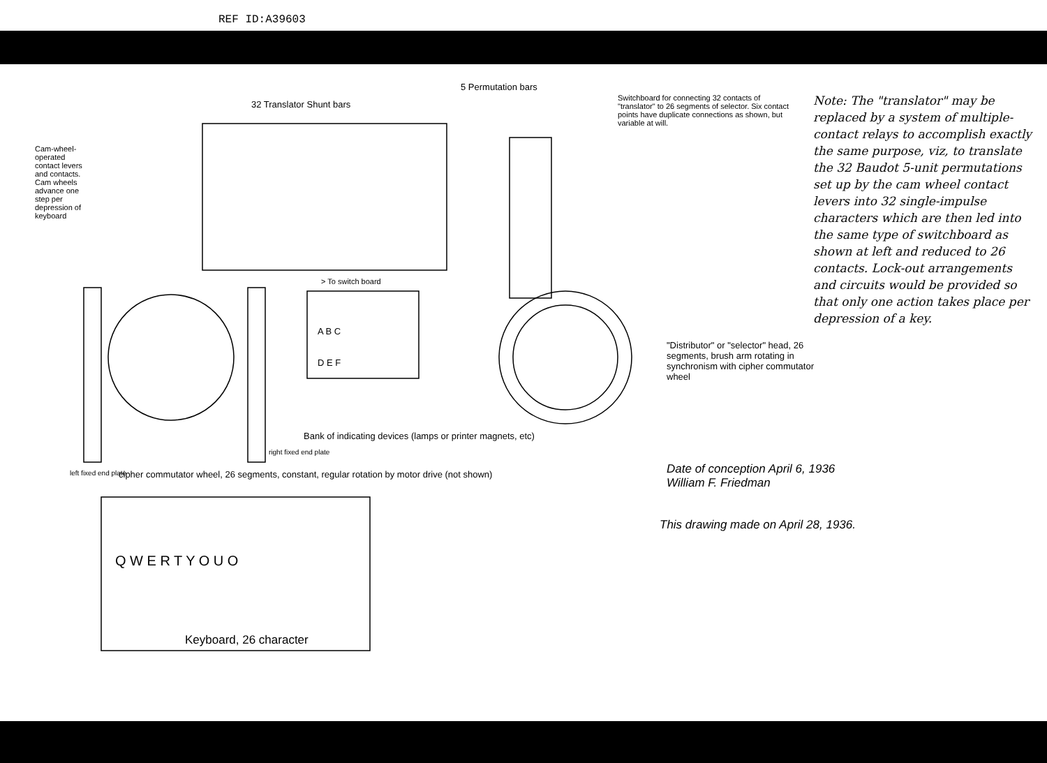REF ID:A39603
32 Translator Shunt bars
5 Permutation bars
Switchboard for connecting 32 contacts of "translator" to 26 segments of selector. Six contact points have duplicate connections as shown, but variable at will.
Cam-wheel-operated contact levers and contacts. Cam wheels advance one step per depression of keyboard
> To switch board
A B C
D E F
Bank of indicating devices (lamps or printer magnets, etc)
cipher commutator wheel, 26 segments, constant, regular rotation by motor drive (not shown)
left fixed end plate
right fixed end plate
"Distributor" or "selector" head, 26 segments, brush arm rotating in synchronism with cipher commutator wheel
Q W E R T Y O U O
Keyboard, 26 character
Note: The "translator" may be replaced by a system of multiple-contact relays to accomplish exactly the same purpose, viz, to translate the 32 Baudot 5-unit permutations set up by the cam wheel contact levers into 32 single-impulse characters which are then led into the same type of switchboard as shown at left and reduced to 26 contacts. Lock-out arrangements and circuits would be provided so that only one action takes place per depression of a key.
Date of conception April 6, 1936
William F. Friedman
This drawing made on April 28, 1936.